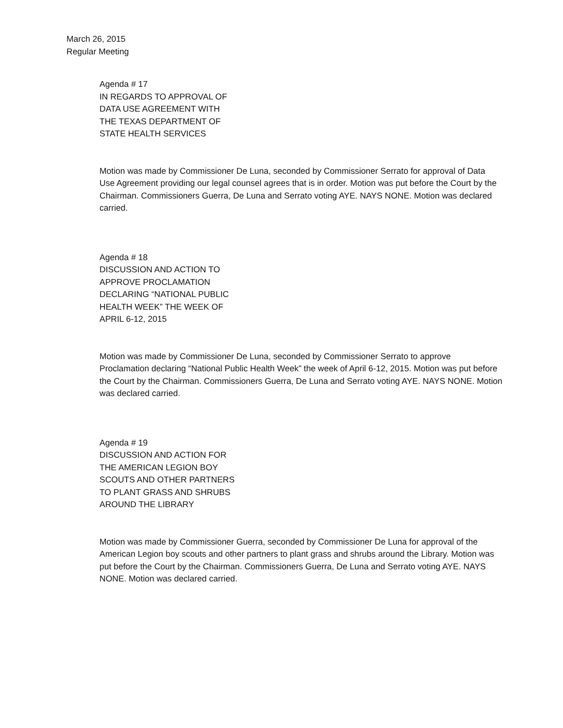March 26, 2015
Regular Meeting
Agenda # 17
IN REGARDS TO APPROVAL OF
DATA USE AGREEMENT WITH
THE TEXAS DEPARTMENT OF
STATE HEALTH SERVICES
Motion was made by Commissioner De Luna, seconded by Commissioner Serrato for approval of Data Use Agreement providing our legal counsel agrees that is in order. Motion was put before the Court by the Chairman. Commissioners Guerra, De Luna and Serrato voting AYE. NAYS NONE. Motion was declared carried.
Agenda # 18
DISCUSSION AND ACTION TO
APPROVE PROCLAMATION
DECLARING “NATIONAL PUBLIC
HEALTH WEEK” THE WEEK OF
APRIL 6-12, 2015
Motion was made by Commissioner De Luna, seconded by Commissioner Serrato to approve Proclamation declaring “National Public Health Week” the week of April 6-12, 2015. Motion was put before the Court by the Chairman. Commissioners Guerra, De Luna and Serrato voting AYE. NAYS NONE. Motion was declared carried.
Agenda # 19
DISCUSSION AND ACTION FOR
THE AMERICAN LEGION BOY
SCOUTS AND OTHER PARTNERS
TO PLANT GRASS AND SHRUBS
AROUND THE LIBRARY
Motion was made by Commissioner Guerra, seconded by Commissioner De Luna for approval of the American Legion boy scouts and other partners to plant grass and shrubs around the Library. Motion was put before the Court by the Chairman. Commissioners Guerra, De Luna and Serrato voting AYE. NAYS NONE. Motion was declared carried.